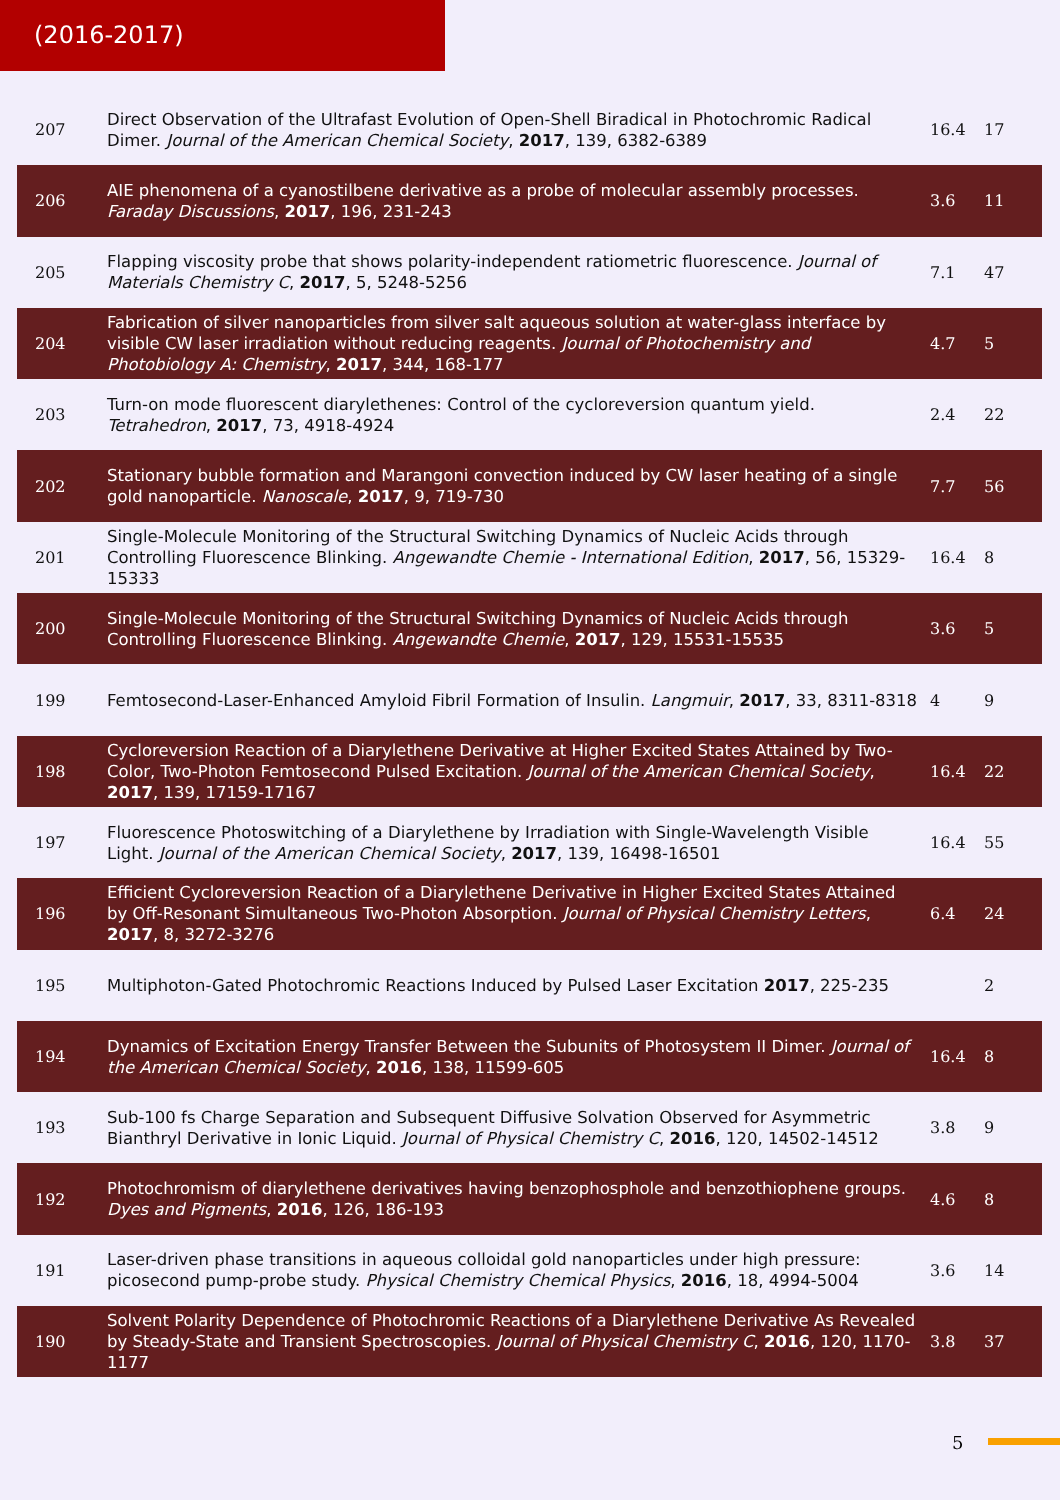(2016-2017)
| 207 | Direct Observation of the Ultrafast Evolution of Open-Shell Biradical in Photochromic Radical Dimer. Journal of the American Chemical Society , 2017 , 139, 6382-6389 | 16.4 | 17 |
| 206 | AIE phenomena of a cyanostilbene derivative as a probe of molecular assembly processes. Faraday Discussions , 2017 , 196, 231-243 | 3.6 | 11 |
| 205 | Flapping viscosity probe that shows polarity-independent ratiometric fluorescence. Journal of Materials Chemistry C , 2017 , 5, 5248-5256 | 7.1 | 47 |
| 204 | Fabrication of silver nanoparticles from silver salt aqueous solution at water-glass interface by visible CW laser irradiation without reducing reagents. Journal of Photochemistry and Photobiology A: Chemistry , 2017 , 344, 168-177 | 4.7 | 5 |
| 203 | Turn-on mode fluorescent diarylethenes: Control of the cycloreversion quantum yield. Tetrahedron , 2017 , 73, 4918-4924 | 2.4 | 22 |
| 202 | Stationary bubble formation and Marangoni convection induced by CW laser heating of a single gold nanoparticle. Nanoscale , 2017 , 9, 719-730 | 7.7 | 56 |
| 201 | Single-Molecule Monitoring of the Structural Switching Dynamics of Nucleic Acids through Controlling Fluorescence Blinking. Angewandte Chemie - International Edition , 2017 , 56, 15329-15333 | 16.4 | 8 |
| 200 | Single-Molecule Monitoring of the Structural Switching Dynamics of Nucleic Acids through Controlling Fluorescence Blinking. Angewandte Chemie , 2017 , 129, 15531-15535 | 3.6 | 5 |
| 199 | Femtosecond-Laser-Enhanced Amyloid Fibril Formation of Insulin. Langmuir , 2017 , 33, 8311-8318 | 4 | 9 |
| 198 | Cycloreversion Reaction of a Diarylethene Derivative at Higher Excited States Attained by Two-Color, Two-Photon Femtosecond Pulsed Excitation. Journal of the American Chemical Society , 2017 , 139, 17159-17167 | 16.4 | 22 |
| 197 | Fluorescence Photoswitching of a Diarylethene by Irradiation with Single-Wavelength Visible Light. Journal of the American Chemical Society , 2017 , 139, 16498-16501 | 16.4 | 55 |
| 196 | Efficient Cycloreversion Reaction of a Diarylethene Derivative in Higher Excited States Attained by Off-Resonant Simultaneous Two-Photon Absorption. Journal of Physical Chemistry Letters , 2017 , 8, 3272-3276 | 6.4 | 24 |
| 195 | Multiphoton-Gated Photochromic Reactions Induced by Pulsed Laser Excitation 2017 , 225-235 | | 2 |
| 194 | Dynamics of Excitation Energy Transfer Between the Subunits of Photosystem II Dimer. Journal of the American Chemical Society , 2016 , 138, 11599-605 | 16.4 | 8 |
| 193 | Sub-100 fs Charge Separation and Subsequent Diffusive Solvation Observed for Asymmetric Bianthryl Derivative in Ionic Liquid. Journal of Physical Chemistry C , 2016 , 120, 14502-14512 | 3.8 | 9 |
| 192 | Photochromism of diarylethene derivatives having benzophosphole and benzothiophene groups. Dyes and Pigments , 2016 , 126, 186-193 | 4.6 | 8 |
| 191 | Laser-driven phase transitions in aqueous colloidal gold nanoparticles under high pressure: picosecond pump-probe study. Physical Chemistry Chemical Physics , 2016 , 18, 4994-5004 | 3.6 | 14 |
| 190 | Solvent Polarity Dependence of Photochromic Reactions of a Diarylethene Derivative As Revealed by Steady-State and Transient Spectroscopies. Journal of Physical Chemistry C , 2016 , 120, 1170-1177 | 3.8 | 37 |
5